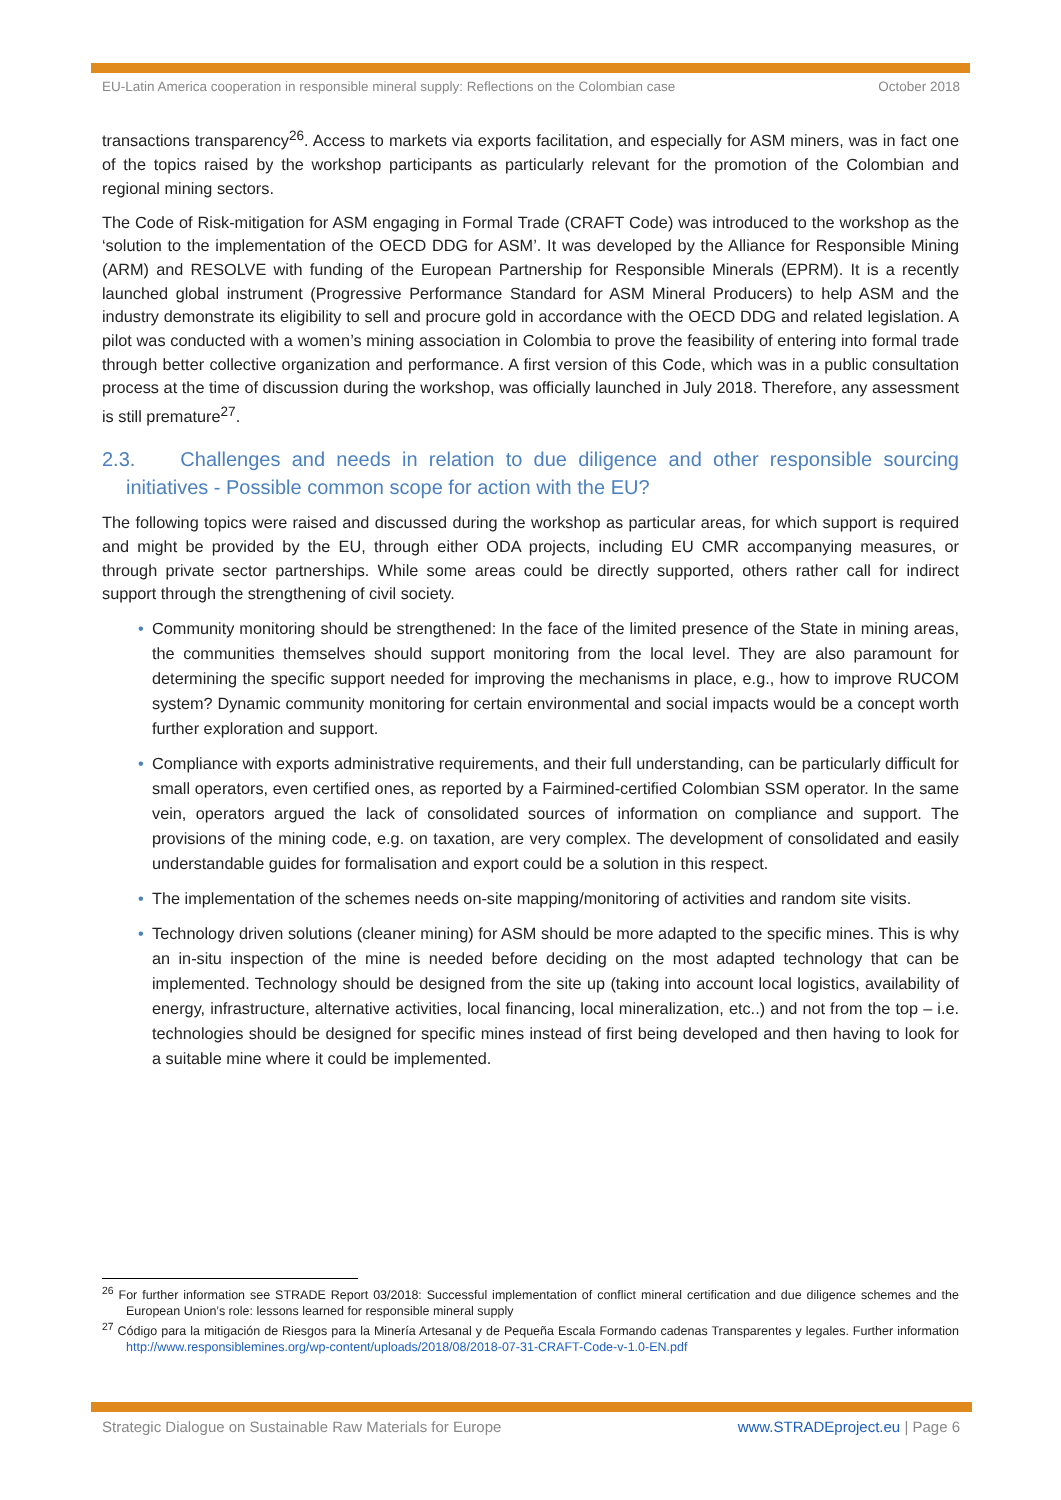EU-Latin America cooperation in responsible mineral supply: Reflections on the Colombian case October 2018
transactions transparency<sup>26</sup>. Access to markets via exports facilitation, and especially for ASM miners, was in fact one of the topics raised by the workshop participants as particularly relevant for the promotion of the Colombian and regional mining sectors.
The Code of Risk-mitigation for ASM engaging in Formal Trade (CRAFT Code) was introduced to the workshop as the ‘solution to the implementation of the OECD DDG for ASM’. It was developed by the Alliance for Responsible Mining (ARM) and RESOLVE with funding of the European Partnership for Responsible Minerals (EPRM). It is a recently launched global instrument (Progressive Performance Standard for ASM Mineral Producers) to help ASM and the industry demonstrate its eligibility to sell and procure gold in accordance with the OECD DDG and related legislation. A pilot was conducted with a women’s mining association in Colombia to prove the feasibility of entering into formal trade through better collective organization and performance. A first version of this Code, which was in a public consultation process at the time of discussion during the workshop, was officially launched in July 2018. Therefore, any assessment is still premature<sup>27</sup>.
2.3. Challenges and needs in relation to due diligence and other responsible sourcing initiatives - Possible common scope for action with the EU?
The following topics were raised and discussed during the workshop as particular areas, for which support is required and might be provided by the EU, through either ODA projects, including EU CMR accompanying measures, or through private sector partnerships. While some areas could be directly supported, others rather call for indirect support through the strengthening of civil society.
• Community monitoring should be strengthened: In the face of the limited presence of the State in mining areas, the communities themselves should support monitoring from the local level. They are also paramount for determining the specific support needed for improving the mechanisms in place, e.g., how to improve RUCOM system? Dynamic community monitoring for certain environmental and social impacts would be a concept worth further exploration and support.
• Compliance with exports administrative requirements, and their full understanding, can be particularly difficult for small operators, even certified ones, as reported by a Fairmined-certified Colombian SSM operator. In the same vein, operators argued the lack of consolidated sources of information on compliance and support. The provisions of the mining code, e.g. on taxation, are very complex. The development of consolidated and easily understandable guides for formalisation and export could be a solution in this respect.
• The implementation of the schemes needs on-site mapping/monitoring of activities and random site visits.
• Technology driven solutions (cleaner mining) for ASM should be more adapted to the specific mines. This is why an in-situ inspection of the mine is needed before deciding on the most adapted technology that can be implemented. Technology should be designed from the site up (taking into account local logistics, availability of energy, infrastructure, alternative activities, local financing, local mineralization, etc..) and not from the top – i.e. technologies should be designed for specific mines instead of first being developed and then having to look for a suitable mine where it could be implemented.
<sup>26</sup> For further information see STRADE Report 03/2018: Successful implementation of conflict mineral certification and due diligence schemes and the European Union’s role: lessons learned for responsible mineral supply
<sup>27</sup> Código para la mitigación de Riesgos para la Minería Artesanal y de Pequeña Escala Formando cadenas Transparentes y legales. Further information http://www.responsiblemines.org/wp-content/uploads/2018/08/2018-07-31-CRAFT-Code-v-1.0-EN.pdf
Strategic Dialogue on Sustainable Raw Materials for Europe www.STRADEproject.eu | Page 6